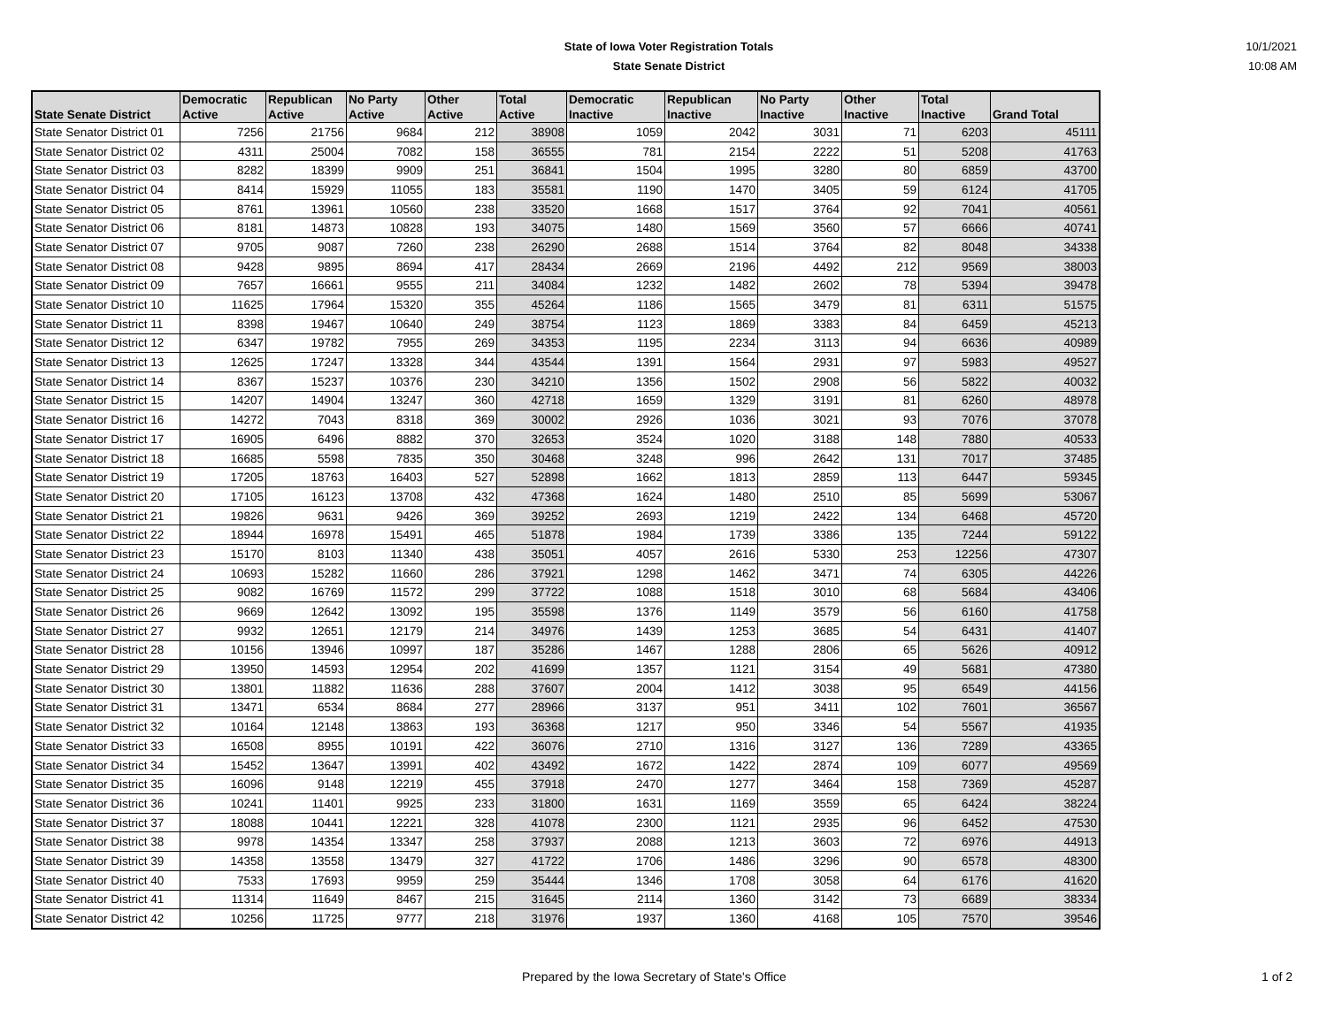State of Iowa Voter Registration Totals
State Senate District
10/1/2021
10:08 AM
| State Senate District | Democratic Active | Republican Active | No Party Active | Other Active | Total Active | Democratic Inactive | Republican Inactive | No Party Inactive | Other Inactive | Total Inactive | Grand Total |
| --- | --- | --- | --- | --- | --- | --- | --- | --- | --- | --- | --- |
| State Senator District 01 | 7256 | 21756 | 9684 | 212 | 38908 | 1059 | 2042 | 3031 | 71 | 6203 | 45111 |
| State Senator District 02 | 4311 | 25004 | 7082 | 158 | 36555 | 781 | 2154 | 2222 | 51 | 5208 | 41763 |
| State Senator District 03 | 8282 | 18399 | 9909 | 251 | 36841 | 1504 | 1995 | 3280 | 80 | 6859 | 43700 |
| State Senator District 04 | 8414 | 15929 | 11055 | 183 | 35581 | 1190 | 1470 | 3405 | 59 | 6124 | 41705 |
| State Senator District 05 | 8761 | 13961 | 10560 | 238 | 33520 | 1668 | 1517 | 3764 | 92 | 7041 | 40561 |
| State Senator District 06 | 8181 | 14873 | 10828 | 193 | 34075 | 1480 | 1569 | 3560 | 57 | 6666 | 40741 |
| State Senator District 07 | 9705 | 9087 | 7260 | 238 | 26290 | 2688 | 1514 | 3764 | 82 | 8048 | 34338 |
| State Senator District 08 | 9428 | 9895 | 8694 | 417 | 28434 | 2669 | 2196 | 4492 | 212 | 9569 | 38003 |
| State Senator District 09 | 7657 | 16661 | 9555 | 211 | 34084 | 1232 | 1482 | 2602 | 78 | 5394 | 39478 |
| State Senator District 10 | 11625 | 17964 | 15320 | 355 | 45264 | 1186 | 1565 | 3479 | 81 | 6311 | 51575 |
| State Senator District 11 | 8398 | 19467 | 10640 | 249 | 38754 | 1123 | 1869 | 3383 | 84 | 6459 | 45213 |
| State Senator District 12 | 6347 | 19782 | 7955 | 269 | 34353 | 1195 | 2234 | 3113 | 94 | 6636 | 40989 |
| State Senator District 13 | 12625 | 17247 | 13328 | 344 | 43544 | 1391 | 1564 | 2931 | 97 | 5983 | 49527 |
| State Senator District 14 | 8367 | 15237 | 10376 | 230 | 34210 | 1356 | 1502 | 2908 | 56 | 5822 | 40032 |
| State Senator District 15 | 14207 | 14904 | 13247 | 360 | 42718 | 1659 | 1329 | 3191 | 81 | 6260 | 48978 |
| State Senator District 16 | 14272 | 7043 | 8318 | 369 | 30002 | 2926 | 1036 | 3021 | 93 | 7076 | 37078 |
| State Senator District 17 | 16905 | 6496 | 8882 | 370 | 32653 | 3524 | 1020 | 3188 | 148 | 7880 | 40533 |
| State Senator District 18 | 16685 | 5598 | 7835 | 350 | 30468 | 3248 | 996 | 2642 | 131 | 7017 | 37485 |
| State Senator District 19 | 17205 | 18763 | 16403 | 527 | 52898 | 1662 | 1813 | 2859 | 113 | 6447 | 59345 |
| State Senator District 20 | 17105 | 16123 | 13708 | 432 | 47368 | 1624 | 1480 | 2510 | 85 | 5699 | 53067 |
| State Senator District 21 | 19826 | 9631 | 9426 | 369 | 39252 | 2693 | 1219 | 2422 | 134 | 6468 | 45720 |
| State Senator District 22 | 18944 | 16978 | 15491 | 465 | 51878 | 1984 | 1739 | 3386 | 135 | 7244 | 59122 |
| State Senator District 23 | 15170 | 8103 | 11340 | 438 | 35051 | 4057 | 2616 | 5330 | 253 | 12256 | 47307 |
| State Senator District 24 | 10693 | 15282 | 11660 | 286 | 37921 | 1298 | 1462 | 3471 | 74 | 6305 | 44226 |
| State Senator District 25 | 9082 | 16769 | 11572 | 299 | 37722 | 1088 | 1518 | 3010 | 68 | 5684 | 43406 |
| State Senator District 26 | 9669 | 12642 | 13092 | 195 | 35598 | 1376 | 1149 | 3579 | 56 | 6160 | 41758 |
| State Senator District 27 | 9932 | 12651 | 12179 | 214 | 34976 | 1439 | 1253 | 3685 | 54 | 6431 | 41407 |
| State Senator District 28 | 10156 | 13946 | 10997 | 187 | 35286 | 1467 | 1288 | 2806 | 65 | 5626 | 40912 |
| State Senator District 29 | 13950 | 14593 | 12954 | 202 | 41699 | 1357 | 1121 | 3154 | 49 | 5681 | 47380 |
| State Senator District 30 | 13801 | 11882 | 11636 | 288 | 37607 | 2004 | 1412 | 3038 | 95 | 6549 | 44156 |
| State Senator District 31 | 13471 | 6534 | 8684 | 277 | 28966 | 3137 | 951 | 3411 | 102 | 7601 | 36567 |
| State Senator District 32 | 10164 | 12148 | 13863 | 193 | 36368 | 1217 | 950 | 3346 | 54 | 5567 | 41935 |
| State Senator District 33 | 16508 | 8955 | 10191 | 422 | 36076 | 2710 | 1316 | 3127 | 136 | 7289 | 43365 |
| State Senator District 34 | 15452 | 13647 | 13991 | 402 | 43492 | 1672 | 1422 | 2874 | 109 | 6077 | 49569 |
| State Senator District 35 | 16096 | 9148 | 12219 | 455 | 37918 | 2470 | 1277 | 3464 | 158 | 7369 | 45287 |
| State Senator District 36 | 10241 | 11401 | 9925 | 233 | 31800 | 1631 | 1169 | 3559 | 65 | 6424 | 38224 |
| State Senator District 37 | 18088 | 10441 | 12221 | 328 | 41078 | 2300 | 1121 | 2935 | 96 | 6452 | 47530 |
| State Senator District 38 | 9978 | 14354 | 13347 | 258 | 37937 | 2088 | 1213 | 3603 | 72 | 6976 | 44913 |
| State Senator District 39 | 14358 | 13558 | 13479 | 327 | 41722 | 1706 | 1486 | 3296 | 90 | 6578 | 48300 |
| State Senator District 40 | 7533 | 17693 | 9959 | 259 | 35444 | 1346 | 1708 | 3058 | 64 | 6176 | 41620 |
| State Senator District 41 | 11314 | 11649 | 8467 | 215 | 31645 | 2114 | 1360 | 3142 | 73 | 6689 | 38334 |
| State Senator District 42 | 10256 | 11725 | 9777 | 218 | 31976 | 1937 | 1360 | 4168 | 105 | 7570 | 39546 |
Prepared by the Iowa Secretary of State's Office 1 of 2